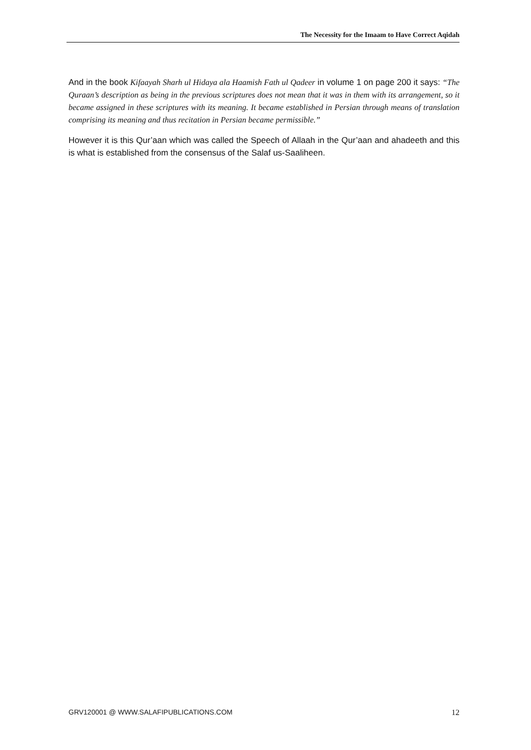The Necessity for the Imaam to Have Correct Aqidah
And in the book Kifaayah Sharh ul Hidaya ala Haamish Fath ul Qadeer in volume 1 on page 200 it says: “The Quraan’s description as being in the previous scriptures does not mean that it was in them with its arrangement, so it became assigned in these scriptures with its meaning. It became established in Persian through means of translation comprising its meaning and thus recitation in Persian became permissible.”
However it is this Qur’aan which was called the Speech of Allaah in the Qur’aan and ahadeeth and this is what is established from the consensus of the Salaf us-Saaliheen.
GRV120001 @ WWW.SALAFIPUBLICATIONS.COM 12